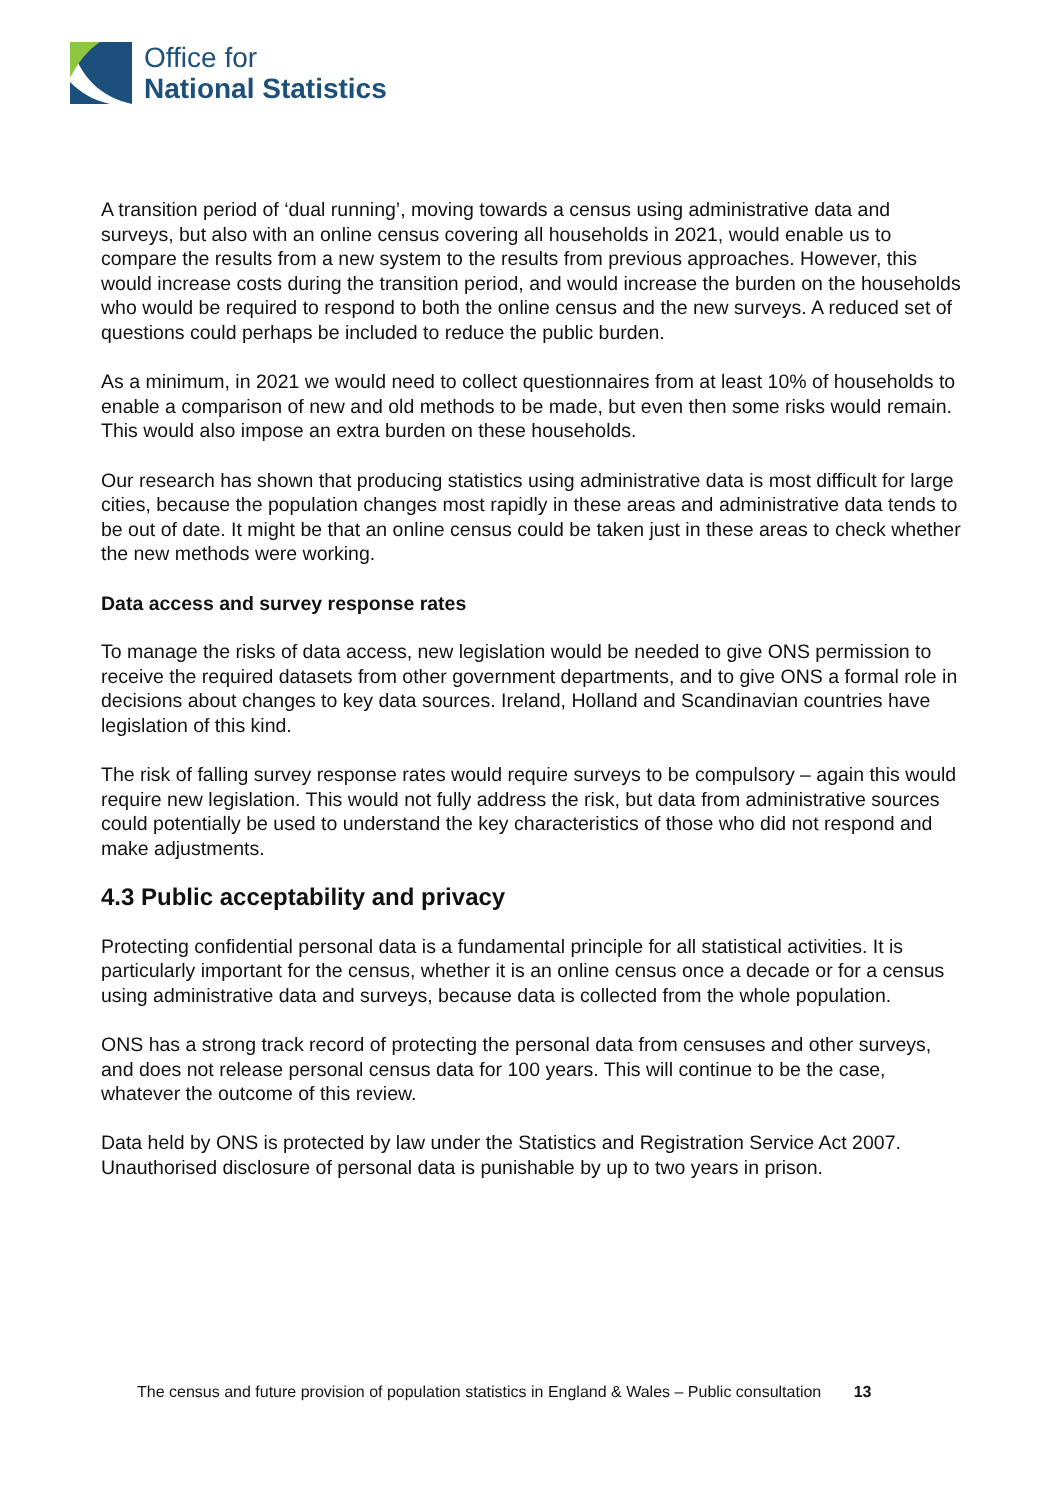Office for
National Statistics
A transition period of ‘dual running’, moving towards a census using administrative data and surveys, but also with an online census covering all households in 2021, would enable us to compare the results from a new system to the results from previous approaches. However, this would increase costs during the transition period, and would increase the burden on the households who would be required to respond to both the online census and the new surveys. A reduced set of questions could perhaps be included to reduce the public burden.
As a minimum, in 2021 we would need to collect questionnaires from at least 10% of households to enable a comparison of new and old methods to be made, but even then some risks would remain. This would also impose an extra burden on these households.
Our research has shown that producing statistics using administrative data is most difficult for large cities, because the population changes most rapidly in these areas and administrative data tends to be out of date. It might be that an online census could be taken just in these areas to check whether the new methods were working.
Data access and survey response rates
To manage the risks of data access, new legislation would be needed to give ONS permission to receive the required datasets from other government departments, and to give ONS a formal role in decisions about changes to key data sources. Ireland, Holland and Scandinavian countries have legislation of this kind.
The risk of falling survey response rates would require surveys to be compulsory – again this would require new legislation. This would not fully address the risk, but data from administrative sources could potentially be used to understand the key characteristics of those who did not respond and make adjustments.
4.3 Public acceptability and privacy
Protecting confidential personal data is a fundamental principle for all statistical activities. It is particularly important for the census, whether it is an online census once a decade or for a census using administrative data and surveys, because data is collected from the whole population.
ONS has a strong track record of protecting the personal data from censuses and other surveys, and does not release personal census data for 100 years. This will continue to be the case, whatever the outcome of this review.
Data held by ONS is protected by law under the Statistics and Registration Service Act 2007. Unauthorised disclosure of personal data is punishable by up to two years in prison.
The census and future provision of population statistics in England & Wales – Public consultation 13